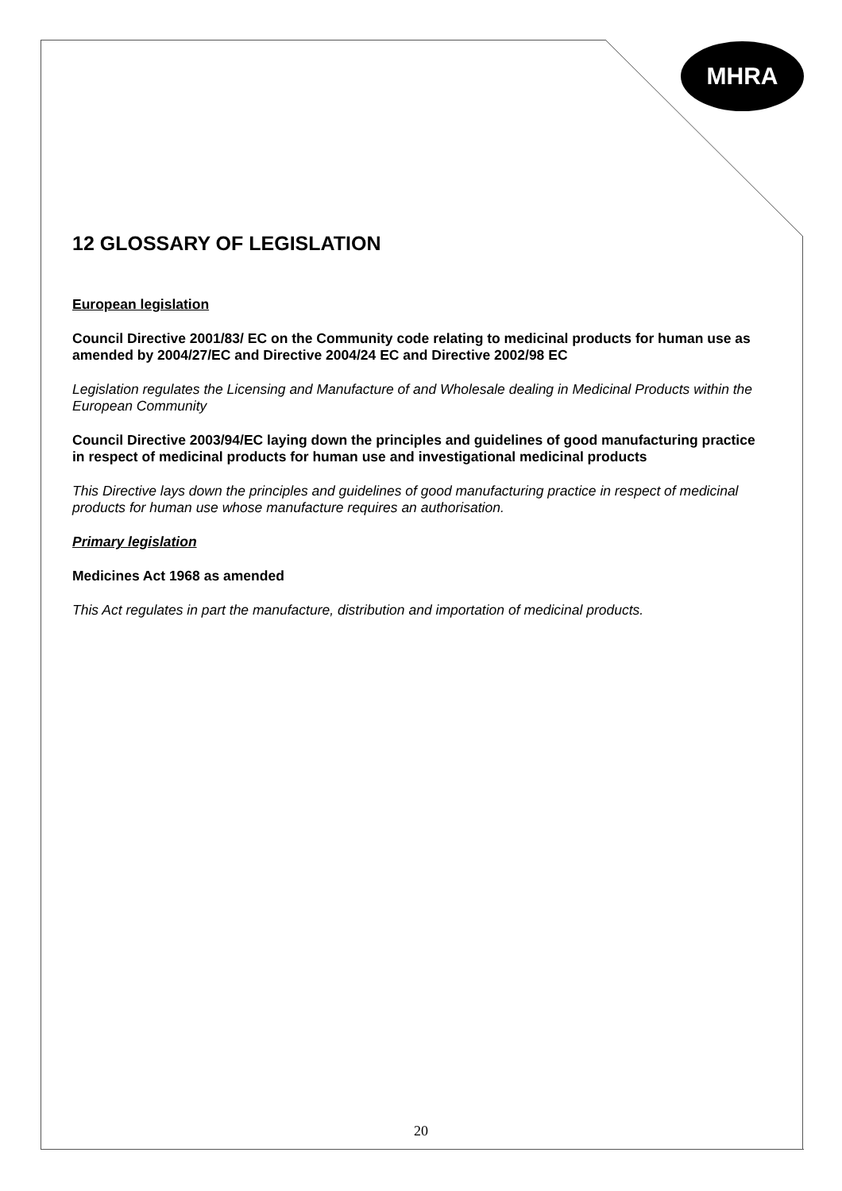MHRA
12 GLOSSARY OF LEGISLATION
European legislation
Council Directive 2001/83/ EC on the Community code relating to medicinal products for human use as amended by 2004/27/EC and Directive 2004/24 EC and Directive 2002/98 EC
Legislation regulates the Licensing and Manufacture of and Wholesale dealing in Medicinal Products within the European Community
Council Directive 2003/94/EC laying down the principles and guidelines of good manufacturing practice in respect of medicinal products for human use and investigational medicinal products
This Directive lays down the principles and guidelines of good manufacturing practice in respect of medicinal products for human use whose manufacture requires an authorisation.
Primary legislation
Medicines Act 1968 as amended
This Act regulates in part the manufacture, distribution and importation of medicinal products.
20